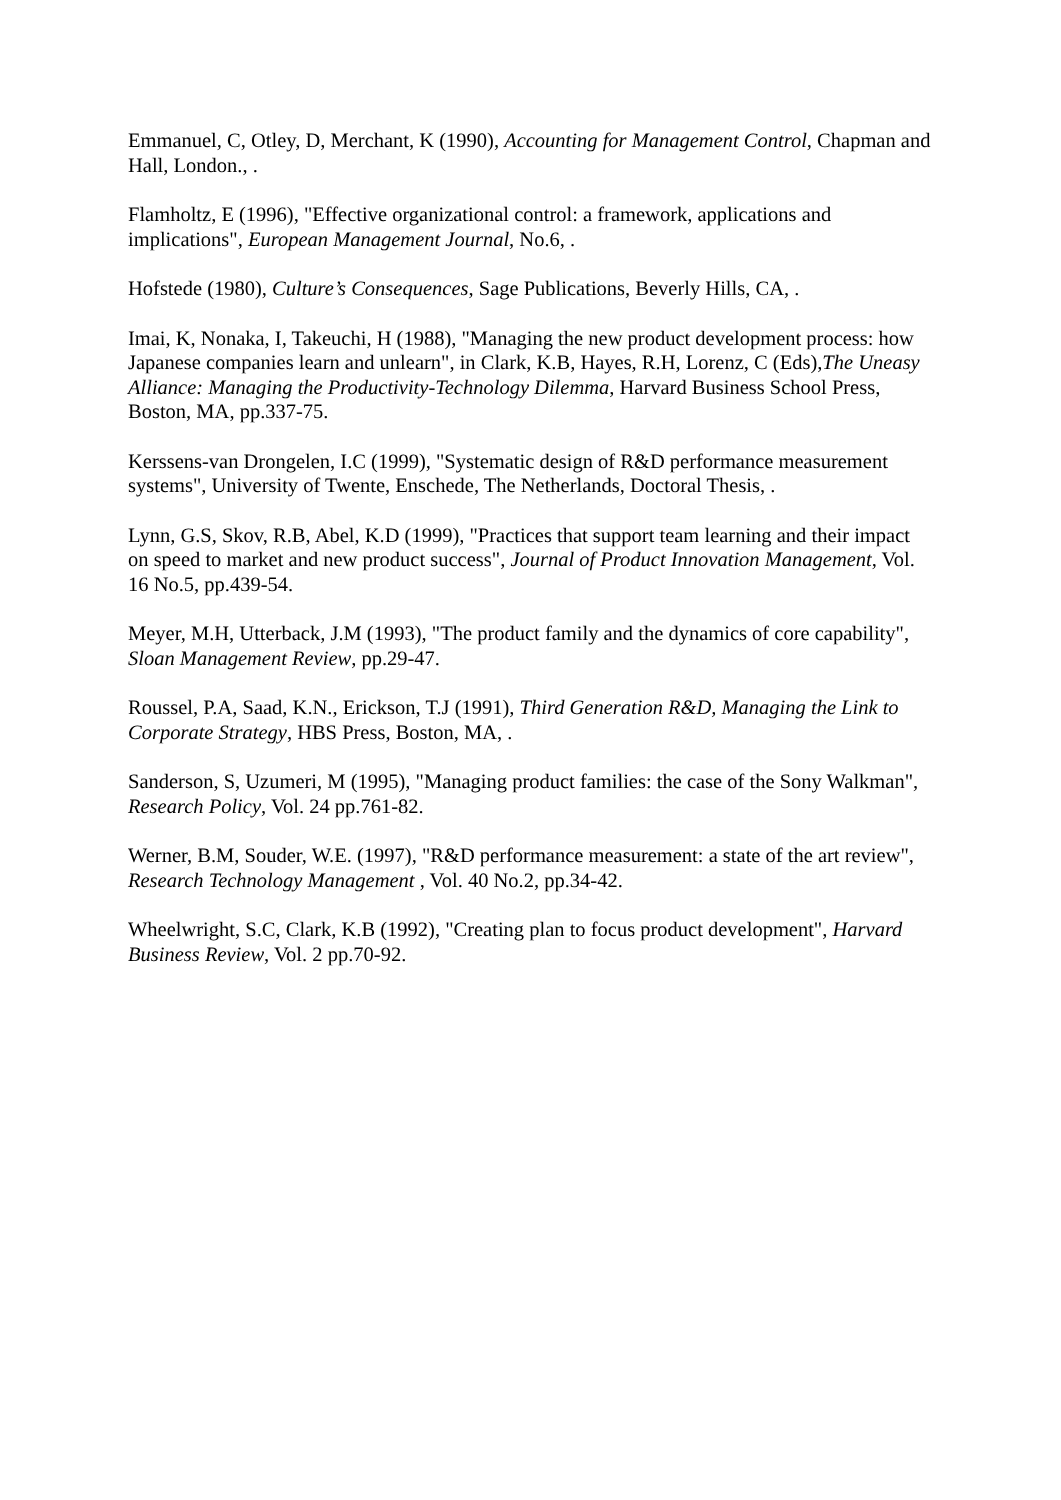Emmanuel, C, Otley, D, Merchant, K (1990), Accounting for Management Control, Chapman and Hall, London., .
Flamholtz, E (1996), "Effective organizational control: a framework, applications and implications", European Management Journal, No.6, .
Hofstede (1980), Culture’s Consequences, Sage Publications, Beverly Hills, CA, .
Imai, K, Nonaka, I, Takeuchi, H (1988), "Managing the new product development process: how Japanese companies learn and unlearn", in Clark, K.B, Hayes, R.H, Lorenz, C (Eds),The Uneasy Alliance: Managing the Productivity-Technology Dilemma, Harvard Business School Press, Boston, MA, pp.337-75.
Kerssens-van Drongelen, I.C (1999), "Systematic design of R&D performance measurement systems", University of Twente, Enschede, The Netherlands, Doctoral Thesis, .
Lynn, G.S, Skov, R.B, Abel, K.D (1999), "Practices that support team learning and their impact on speed to market and new product success", Journal of Product Innovation Management, Vol. 16 No.5, pp.439-54.
Meyer, M.H, Utterback, J.M (1993), "The product family and the dynamics of core capability", Sloan Management Review, pp.29-47.
Roussel, P.A, Saad, K.N., Erickson, T.J (1991), Third Generation R&D, Managing the Link to Corporate Strategy, HBS Press, Boston, MA, .
Sanderson, S, Uzumeri, M (1995), "Managing product families: the case of the Sony Walkman", Research Policy, Vol. 24 pp.761-82.
Werner, B.M, Souder, W.E. (1997), "R&D performance measurement: a state of the art review", Research Technology Management , Vol. 40 No.2, pp.34-42.
Wheelwright, S.C, Clark, K.B (1992), "Creating plan to focus product development", Harvard Business Review, Vol. 2 pp.70-92.